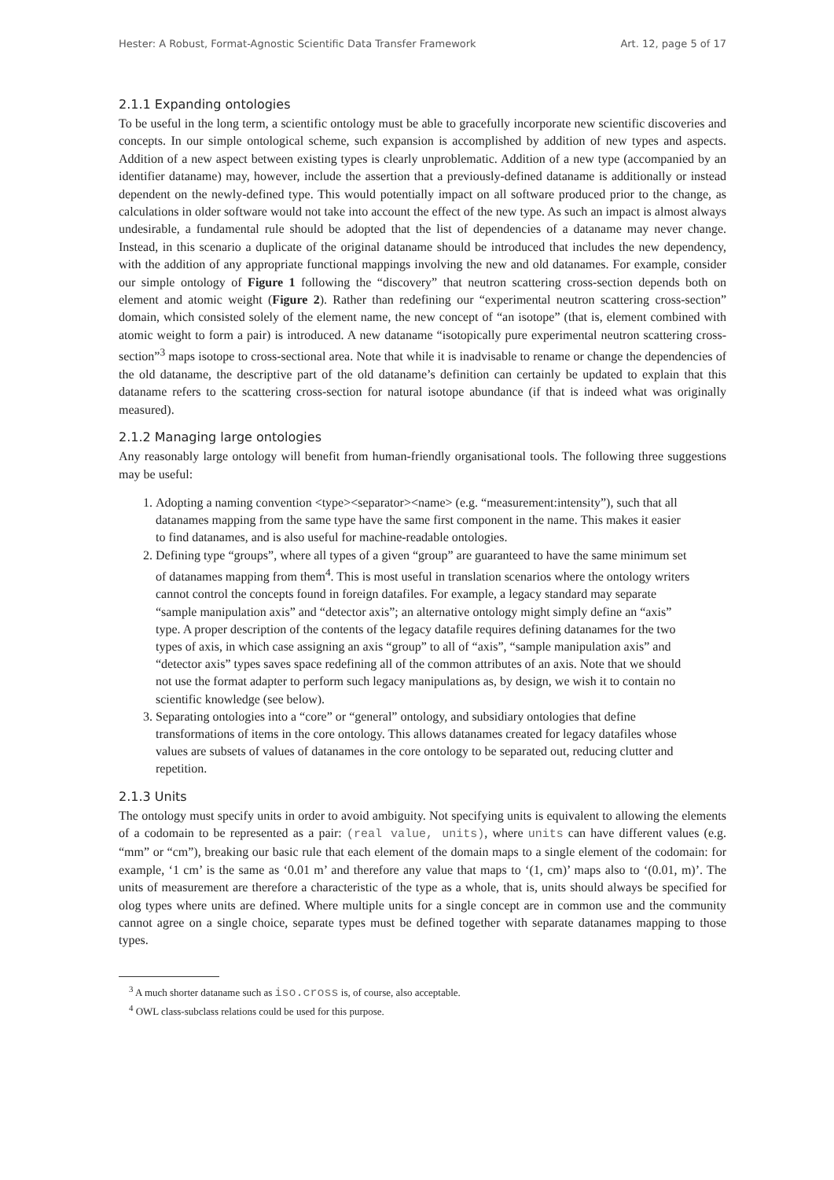Hester: A Robust, Format-Agnostic Scientific Data Transfer Framework Art. 12, page 5 of 17
2.1.1 Expanding ontologies
To be useful in the long term, a scientific ontology must be able to gracefully incorporate new scientific discoveries and concepts. In our simple ontological scheme, such expansion is accomplished by addition of new types and aspects. Addition of a new aspect between existing types is clearly unproblematic. Addition of a new type (accompanied by an identifier dataname) may, however, include the assertion that a previously-defined dataname is additionally or instead dependent on the newly-defined type. This would potentially impact on all software produced prior to the change, as calculations in older software would not take into account the effect of the new type. As such an impact is almost always undesirable, a fundamental rule should be adopted that the list of dependencies of a dataname may never change. Instead, in this scenario a duplicate of the original dataname should be introduced that includes the new dependency, with the addition of any appropriate functional mappings involving the new and old datanames. For example, consider our simple ontology of Figure 1 following the “discovery” that neutron scattering cross-section depends both on element and atomic weight (Figure 2). Rather than redefining our “experimental neutron scattering cross-section” domain, which consisted solely of the element name, the new concept of “an isotope” (that is, element combined with atomic weight to form a pair) is introduced. A new dataname “isotopically pure experimental neutron scattering cross-section”<sup>3</sup> maps isotope to cross-sectional area. Note that while it is inadvisable to rename or change the dependencies of the old dataname, the descriptive part of the old dataname’s definition can certainly be updated to explain that this dataname refers to the scattering cross-section for natural isotope abundance (if that is indeed what was originally measured).
2.1.2 Managing large ontologies
Any reasonably large ontology will benefit from human-friendly organisational tools. The following three suggestions may be useful:
1. Adopting a naming convention <type><separator><name> (e.g. “measurement:intensity”), such that all datanames mapping from the same type have the same first component in the name. This makes it easier to find datanames, and is also useful for machine-readable ontologies.
2. Defining type “groups”, where all types of a given “group” are guaranteed to have the same minimum set of datanames mapping from them<sup>4</sup>. This is most useful in translation scenarios where the ontology writers cannot control the concepts found in foreign datafiles. For example, a legacy standard may separate “sample manipulation axis” and “detector axis”; an alternative ontology might simply define an “axis” type. A proper description of the contents of the legacy datafile requires defining datanames for the two types of axis, in which case assigning an axis “group” to all of “axis”, “sample manipulation axis” and “detector axis” types saves space redefining all of the common attributes of an axis. Note that we should not use the format adapter to perform such legacy manipulations as, by design, we wish it to contain no scientific knowledge (see below).
3. Separating ontologies into a “core” or “general” ontology, and subsidiary ontologies that define transformations of items in the core ontology. This allows datanames created for legacy datafiles whose values are subsets of values of datanames in the core ontology to be separated out, reducing clutter and repetition.
2.1.3 Units
The ontology must specify units in order to avoid ambiguity. Not specifying units is equivalent to allowing the elements of a codomain to be represented as a pair: (real value, units), where units can have different values (e.g. “mm” or “cm”), breaking our basic rule that each element of the domain maps to a single element of the codomain: for example, ‘1 cm’ is the same as ‘0.01 m’ and therefore any value that maps to ‘(1, cm)’ maps also to ‘(0.01, m)’. The units of measurement are therefore a characteristic of the type as a whole, that is, units should always be specified for olog types where units are defined. Where multiple units for a single concept are in common use and the community cannot agree on a single choice, separate types must be defined together with separate datanames mapping to those types.
<sup>3</sup> A much shorter dataname such as iso.cross is, of course, also acceptable.
<sup>4</sup> OWL class-subclass relations could be used for this purpose.